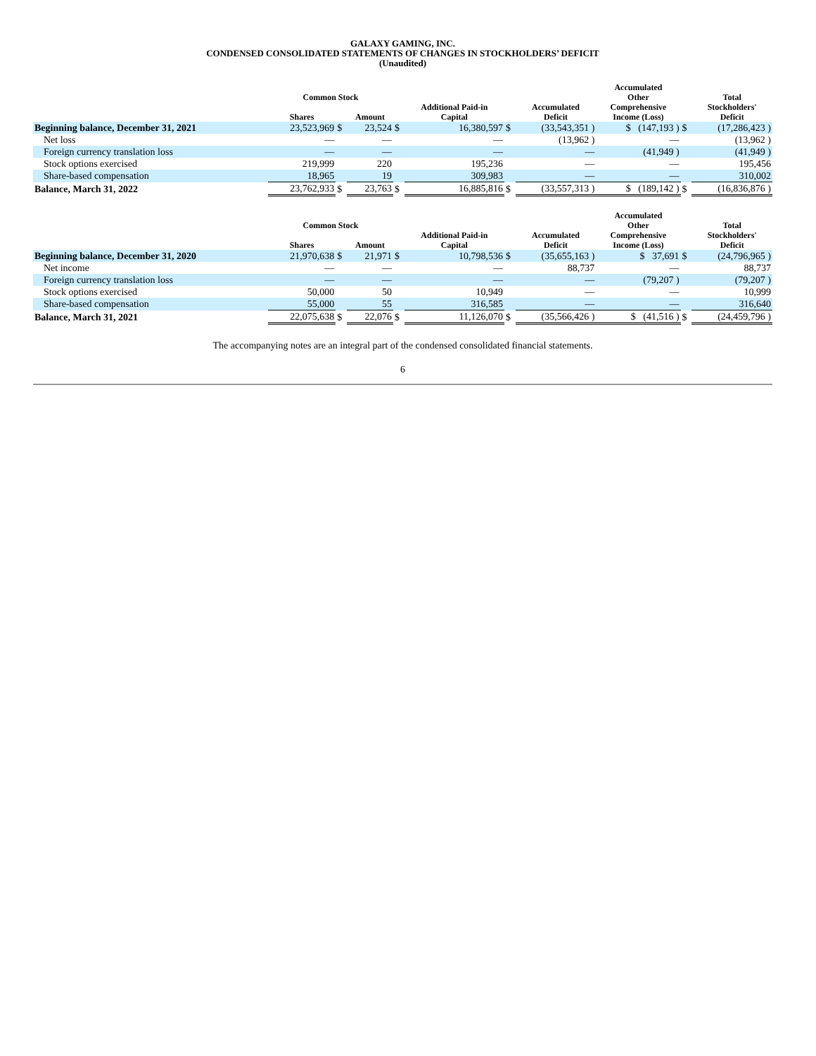GALAXY GAMING, INC.
CONDENSED CONSOLIDATED STATEMENTS OF CHANGES IN STOCKHOLDERS’ DEFICIT
(Unaudited)
| | Common Stock | | | | | | | Accumulated Other | | Total |
| --- | --- | --- | --- | --- | --- | --- | --- | --- | --- | --- |
| | Shares | | Amount | | Additional Paid-in Capital | | Accumulated Deficit | Comprehensive Income (Loss) | | Stockholders' Deficit |
| Beginning balance, December 31, 2021 | 23,523,969 | $ | 23,524 | $ | 16,380,597 | $ | (33,543,351 ) | $ (147,193 ) | $ | (17,286,423 ) |
| Net loss | — | | — | | — | | (13,962 ) | — | | (13,962 ) |
| Foreign currency translation loss | — | | — | | — | | — | (41,949 ) | | (41,949 ) |
| Stock options exercised | 219,999 | | 220 | | 195,236 | | — | — | | 195,456 |
| Share-based compensation | 18,965 | | 19 | | 309,983 | | — | — | | 310,002 |
| Balance, March 31, 2022 | 23,762,933 | $ | 23,763 | $ | 16,885,816 | $ | (33,557,313 ) | $ (189,142 ) | $ | (16,836,876 ) |
| | Common Stock | | | | | | | Accumulated Other | | Total |
| --- | --- | --- | --- | --- | --- | --- | --- | --- | --- | --- |
| | Shares | | Amount | | Additional Paid-in Capital | | Accumulated Deficit | Comprehensive Income (Loss) | | Stockholders' Deficit |
| Beginning balance, December 31, 2020 | 21,970,638 | $ | 21,971 | $ | 10,798,536 | $ | (35,655,163 ) | $ 37,691 | $ | (24,796,965 ) |
| Net income | — | | — | | — | | 88,737 | — | | 88,737 |
| Foreign currency translation loss | — | | — | | — | | — | (79,207 ) | | (79,207 ) |
| Stock options exercised | 50,000 | | 50 | | 10,949 | | — | — | | 10,999 |
| Share-based compensation | 55,000 | | 55 | | 316,585 | | — | — | | 316,640 |
| Balance, March 31, 2021 | 22,075,638 | $ | 22,076 | $ | 11,126,070 | $ | (35,566,426 ) | $ (41,516 ) | $ | (24,459,796 ) |
The accompanying notes are an integral part of the condensed consolidated financial statements.
6